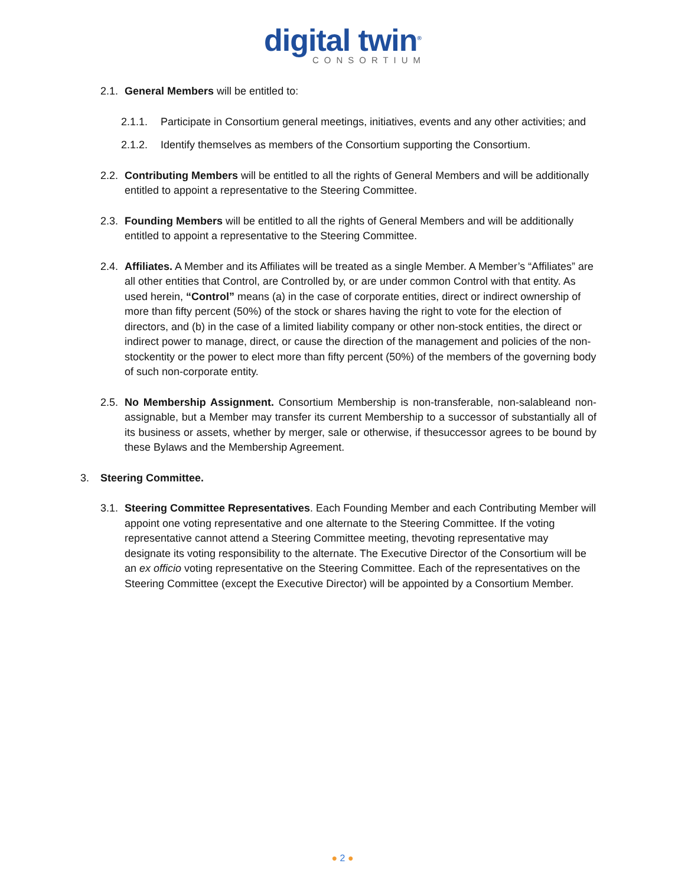digital twin<sup>®</sup>
CONSORTIUM
2.1.
General Members will be entitled to:
2.1.1. Participate in Consortium general meetings, initiatives, events and any other activities; and
2.1.2. Identify themselves as members of the Consortium supporting the Consortium.
2.2.
Contributing Members will be entitled to all the rights of General Members and will be additionally entitled to appoint a representative to the Steering Committee.
2.3.
Founding Members will be entitled to all the rights of General Members and will be additionally entitled to appoint a representative to the Steering Committee.
2.4.
Affiliates. A Member and its Affiliates will be treated as a single Member. A Member’s “Affiliates” are all other entities that Control, are Controlled by, or are under common Control with that entity. As used herein, “Control” means (a) in the case of corporate entities, direct or indirect ownership of more than fifty percent (50%) of the stock or shares having the right to vote for the election of directors, and (b) in the case of a limited liability company or other non-stock entities, the direct or indirect power to manage, direct, or cause the direction of the management and policies of the non-stockentity or the power to elect more than fifty percent (50%) of the members of the governing body of such non-corporate entity.
2.5.
No Membership Assignment. Consortium Membership is non-transferable, non-salableand non-assignable, but a Member may transfer its current Membership to a successor of substantially all of its business or assets, whether by merger, sale or otherwise, if thesuccessor agrees to be bound by these Bylaws and the Membership Agreement.
3. Steering Committee.
3.1.
Steering Committee Representatives. Each Founding Member and each Contributing Member will appoint one voting representative and one alternate to the Steering Committee. If the voting representative cannot attend a Steering Committee meeting, thevoting representative may designate its voting responsibility to the alternate. The Executive Director of the Consortium will be an ex officio voting representative on the Steering Committee. Each of the representatives on the Steering Committee (except the Executive Director) will be appointed by a Consortium Member.
● 2 ●